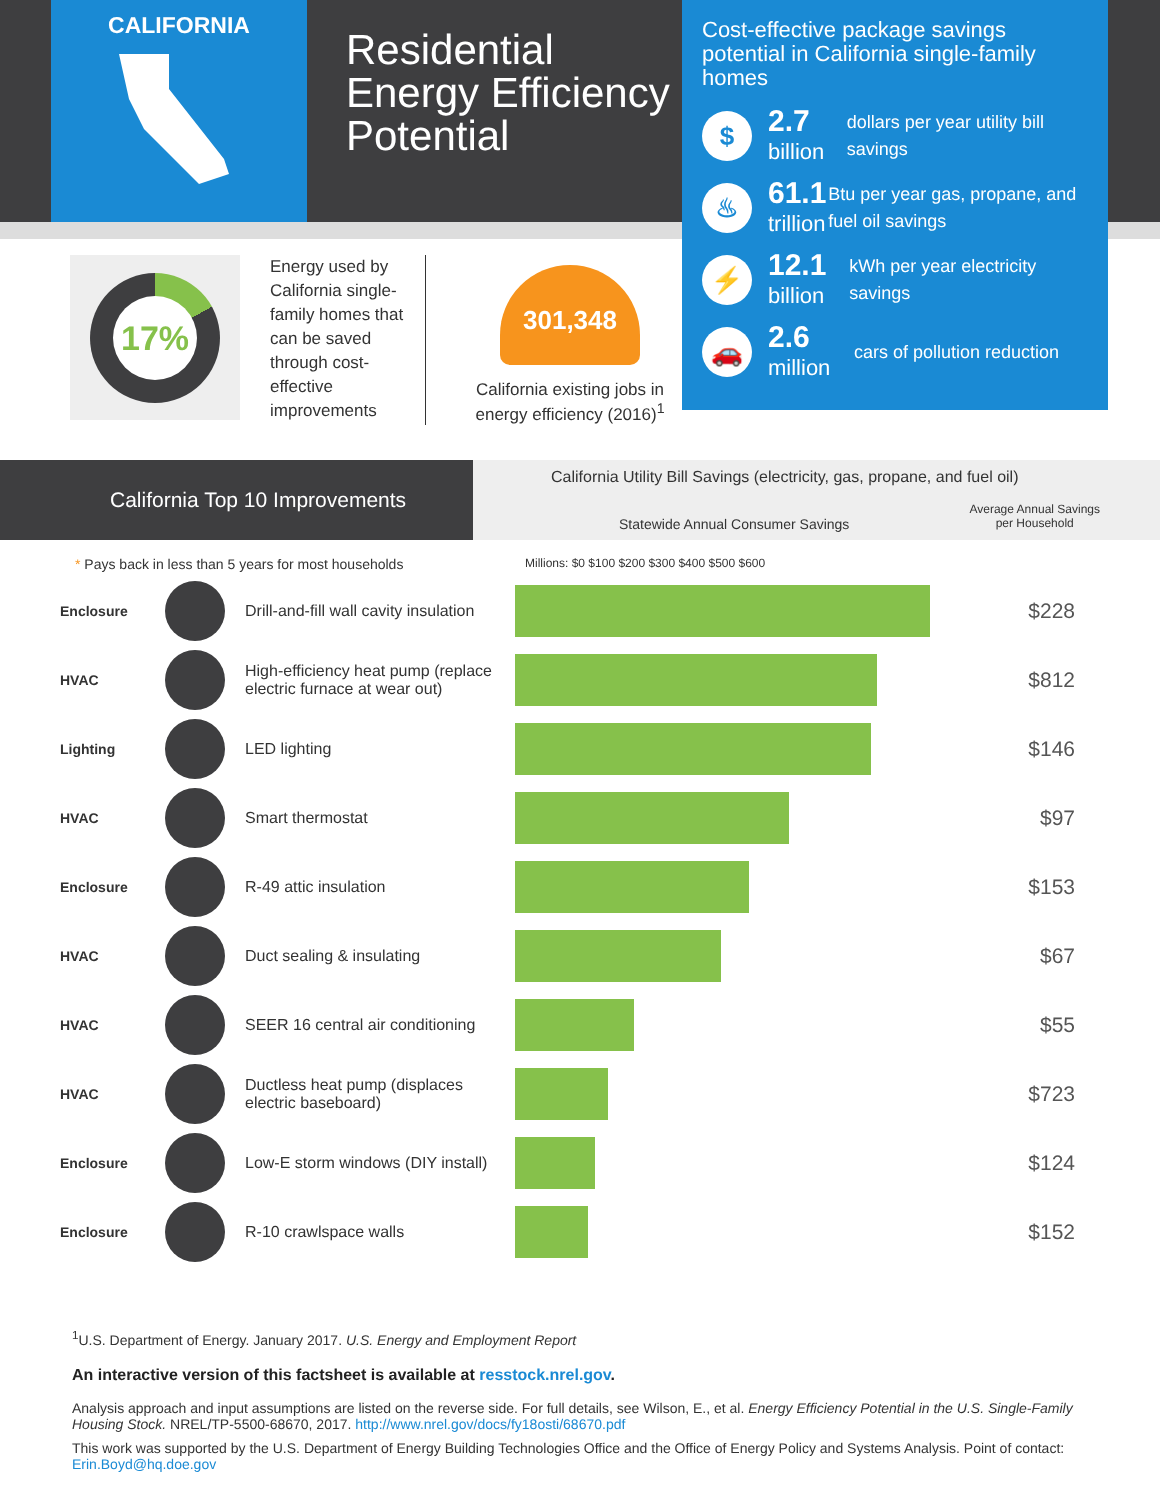CALIFORNIA
Residential
Energy Efficiency
Potential
Cost-effective package savings potential in California single-family homes
$
2.7
billion
dollars per year utility bill savings
♨
61.1
trillion
Btu per year gas, propane, and fuel oil savings
⚡
12.1
billion
kWh per year electricity savings
🚗
2.6
million
cars of pollution reduction
17%
Energy used by California single-family homes that can be saved through cost-effective improvements
301,348
California existing jobs in energy efficiency (2016)<sup>1</sup>
California Top 10 Improvements
California Utility Bill Savings (electricity, gas, propane, and fuel oil)
Statewide Annual Consumer Savings
Average Annual Savings
per Household
* Pays back in less than 5 years for most households Millions: $0 $100 $200 $300 $400 $500 $600
| Enclosure | | Drill-and-fill wall cavity insulation | | $228 |
| HVAC | | High-efficiency heat pump (replace electric furnace at wear out) | | $812 |
| Lighting | | LED lighting | | $146 |
| HVAC | | Smart thermostat | | $97 |
| Enclosure | | R-49 attic insulation | | $153 |
| HVAC | | Duct sealing & insulating | | $67 |
| HVAC | | SEER 16 central air conditioning | | $55 |
| HVAC | | Ductless heat pump (displaces electric baseboard) | | $723 |
| Enclosure | | Low-E storm windows (DIY install) | | $124 |
| Enclosure | | R-10 crawlspace walls | | $152 |
<sup>1</sup> U.S. Department of Energy. January 2017. U.S. Energy and Employment Report
An interactive version of this factsheet is available at resstock.nrel.gov.
Analysis approach and input assumptions are listed on the reverse side. For full details, see Wilson, E., et al. Energy Efficiency Potential in the U.S. Single-Family Housing Stock. NREL/TP-5500-68670, 2017. http://www.nrel.gov/docs/fy18osti/68670.pdf
This work was supported by the U.S. Department of Energy Building Technologies Office and the Office of Energy Policy and Systems Analysis. Point of contact: Erin.Boyd@hq.doe.gov